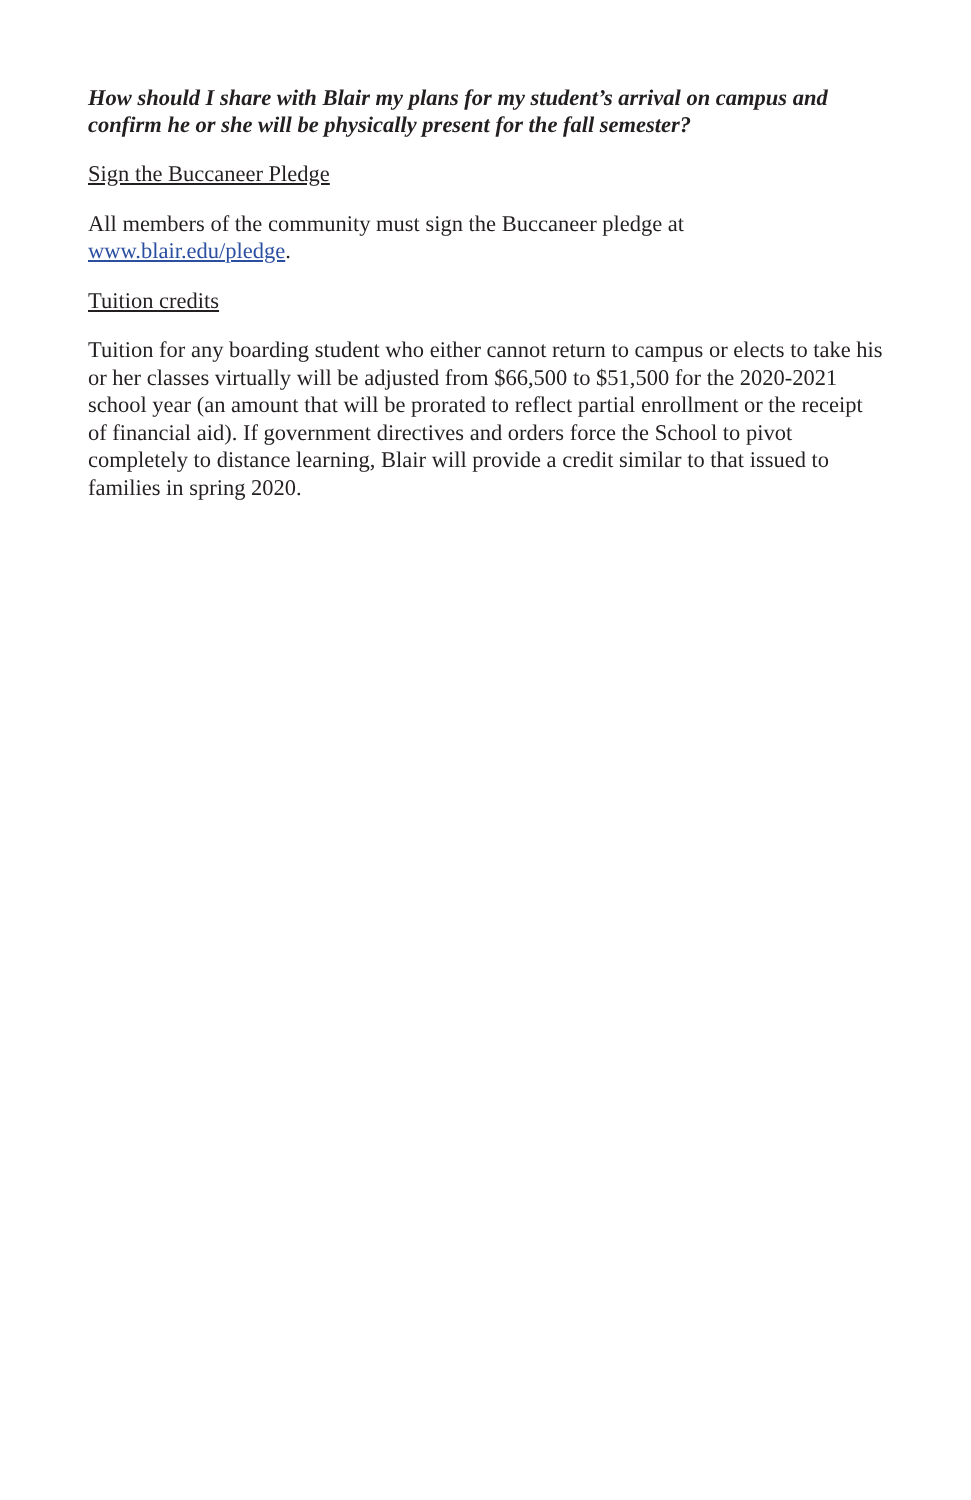How should I share with Blair my plans for my student’s arrival on campus and confirm he or she will be physically present for the fall semester?
Sign the Buccaneer Pledge
All members of the community must sign the Buccaneer pledge at
www.blair.edu/pledge.
Tuition credits
Tuition for any boarding student who either cannot return to campus or elects to take his or her classes virtually will be adjusted from $66,500 to $51,500 for the 2020-2021 school year (an amount that will be prorated to reflect partial enrollment or the receipt of financial aid). If government directives and orders force the School to pivot completely to distance learning, Blair will provide a credit similar to that issued to families in spring 2020.